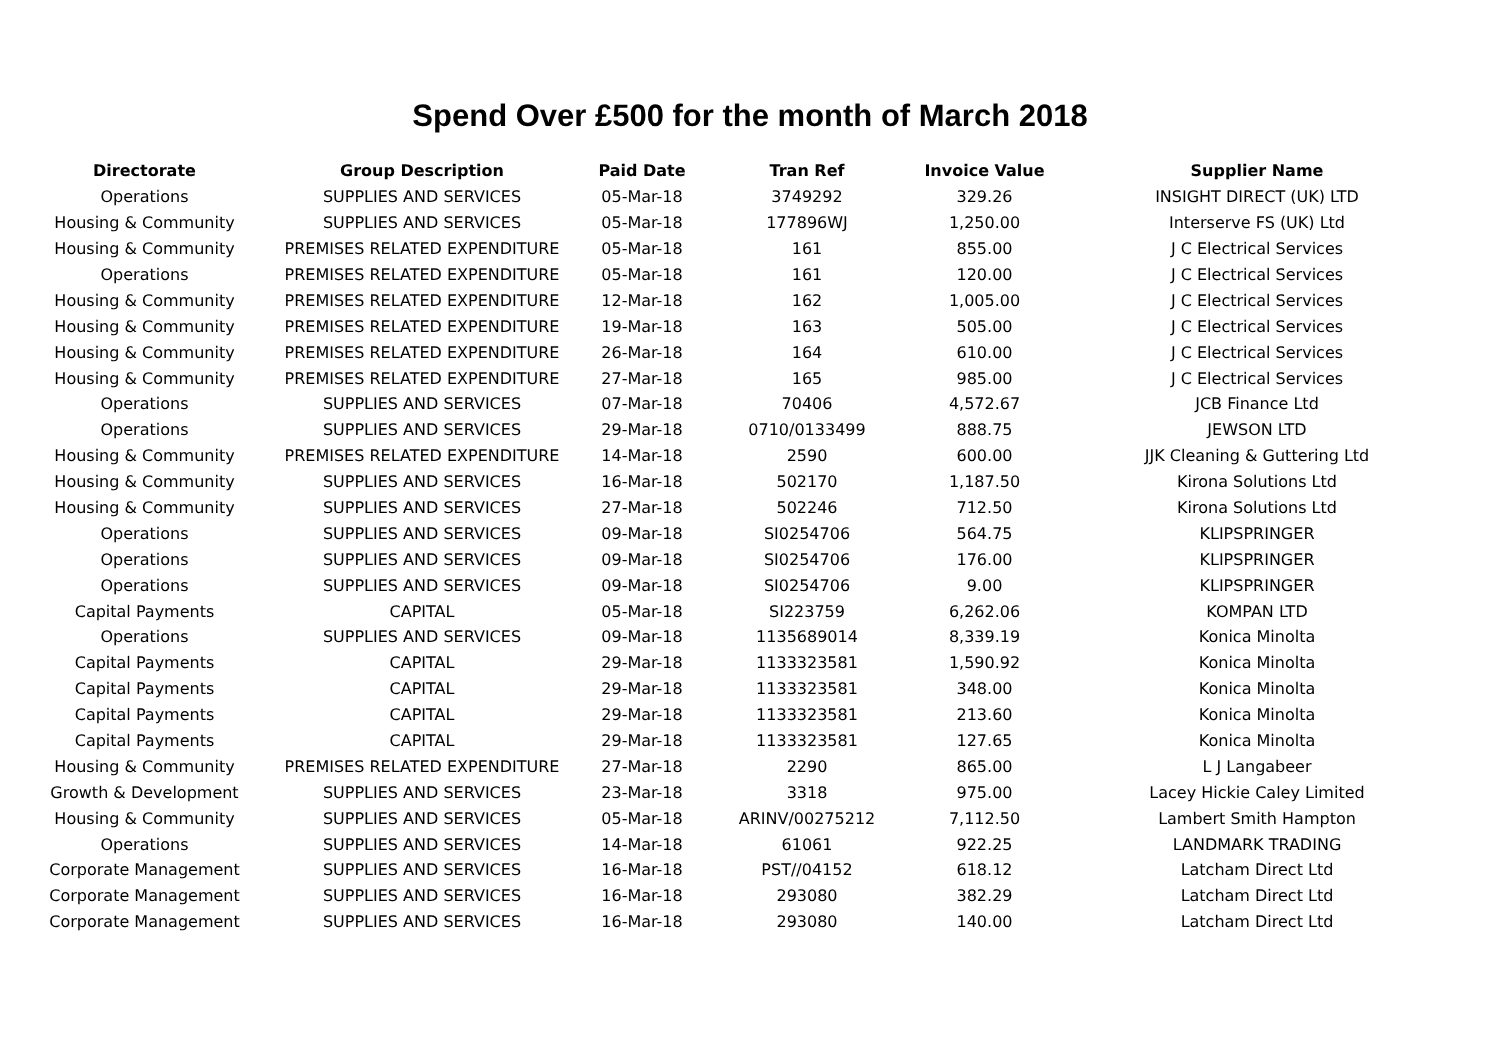Spend Over £500 for the month of March 2018
| Directorate | Group Description | Paid Date | Tran Ref | Invoice Value | Supplier Name |
| --- | --- | --- | --- | --- | --- |
| Operations | SUPPLIES AND SERVICES | 05-Mar-18 | 3749292 | 329.26 | INSIGHT DIRECT (UK) LTD |
| Housing & Community | SUPPLIES AND SERVICES | 05-Mar-18 | 177896WJ | 1,250.00 | Interserve FS (UK) Ltd |
| Housing & Community | PREMISES RELATED EXPENDITURE | 05-Mar-18 | 161 | 855.00 | J C Electrical Services |
| Operations | PREMISES RELATED EXPENDITURE | 05-Mar-18 | 161 | 120.00 | J C Electrical Services |
| Housing & Community | PREMISES RELATED EXPENDITURE | 12-Mar-18 | 162 | 1,005.00 | J C Electrical Services |
| Housing & Community | PREMISES RELATED EXPENDITURE | 19-Mar-18 | 163 | 505.00 | J C Electrical Services |
| Housing & Community | PREMISES RELATED EXPENDITURE | 26-Mar-18 | 164 | 610.00 | J C Electrical Services |
| Housing & Community | PREMISES RELATED EXPENDITURE | 27-Mar-18 | 165 | 985.00 | J C Electrical Services |
| Operations | SUPPLIES AND SERVICES | 07-Mar-18 | 70406 | 4,572.67 | JCB Finance Ltd |
| Operations | SUPPLIES AND SERVICES | 29-Mar-18 | 0710/0133499 | 888.75 | JEWSON LTD |
| Housing & Community | PREMISES RELATED EXPENDITURE | 14-Mar-18 | 2590 | 600.00 | JJK Cleaning & Guttering Ltd |
| Housing & Community | SUPPLIES AND SERVICES | 16-Mar-18 | 502170 | 1,187.50 | Kirona Solutions Ltd |
| Housing & Community | SUPPLIES AND SERVICES | 27-Mar-18 | 502246 | 712.50 | Kirona Solutions Ltd |
| Operations | SUPPLIES AND SERVICES | 09-Mar-18 | SI0254706 | 564.75 | KLIPSPRINGER |
| Operations | SUPPLIES AND SERVICES | 09-Mar-18 | SI0254706 | 176.00 | KLIPSPRINGER |
| Operations | SUPPLIES AND SERVICES | 09-Mar-18 | SI0254706 | 9.00 | KLIPSPRINGER |
| Capital Payments | CAPITAL | 05-Mar-18 | SI223759 | 6,262.06 | KOMPAN LTD |
| Operations | SUPPLIES AND SERVICES | 09-Mar-18 | 1135689014 | 8,339.19 | Konica Minolta |
| Capital Payments | CAPITAL | 29-Mar-18 | 1133323581 | 1,590.92 | Konica Minolta |
| Capital Payments | CAPITAL | 29-Mar-18 | 1133323581 | 348.00 | Konica Minolta |
| Capital Payments | CAPITAL | 29-Mar-18 | 1133323581 | 213.60 | Konica Minolta |
| Capital Payments | CAPITAL | 29-Mar-18 | 1133323581 | 127.65 | Konica Minolta |
| Housing & Community | PREMISES RELATED EXPENDITURE | 27-Mar-18 | 2290 | 865.00 | L J Langabeer |
| Growth & Development | SUPPLIES AND SERVICES | 23-Mar-18 | 3318 | 975.00 | Lacey Hickie Caley Limited |
| Housing & Community | SUPPLIES AND SERVICES | 05-Mar-18 | ARINV/00275212 | 7,112.50 | Lambert Smith Hampton |
| Operations | SUPPLIES AND SERVICES | 14-Mar-18 | 61061 | 922.25 | LANDMARK TRADING |
| Corporate Management | SUPPLIES AND SERVICES | 16-Mar-18 | PST//04152 | 618.12 | Latcham Direct Ltd |
| Corporate Management | SUPPLIES AND SERVICES | 16-Mar-18 | 293080 | 382.29 | Latcham Direct Ltd |
| Corporate Management | SUPPLIES AND SERVICES | 16-Mar-18 | 293080 | 140.00 | Latcham Direct Ltd |